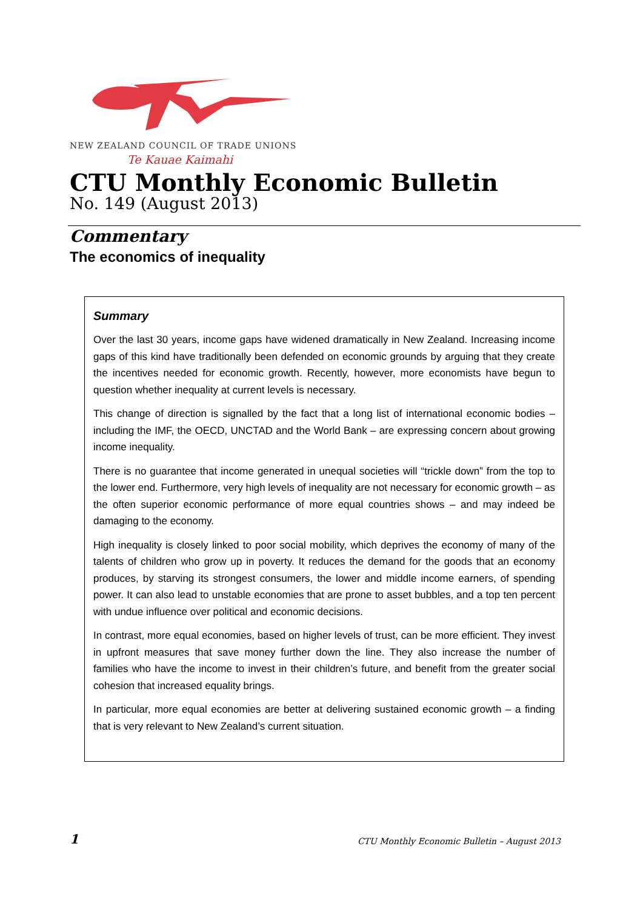NEW ZEALAND COUNCIL OF TRADE UNIONS
Te Kauae Kaimahi
CTU Monthly Economic Bulletin
No. 149 (August 2013)
Commentary
The economics of inequality
Summary
Over the last 30 years, income gaps have widened dramatically in New Zealand. Increasing income gaps of this kind have traditionally been defended on economic grounds by arguing that they create the incentives needed for economic growth. Recently, however, more economists have begun to question whether inequality at current levels is necessary.
This change of direction is signalled by the fact that a long list of international economic bodies – including the IMF, the OECD, UNCTAD and the World Bank – are expressing concern about growing income inequality.
There is no guarantee that income generated in unequal societies will “trickle down” from the top to the lower end. Furthermore, very high levels of inequality are not necessary for economic growth – as the often superior economic performance of more equal countries shows – and may indeed be damaging to the economy.
High inequality is closely linked to poor social mobility, which deprives the economy of many of the talents of children who grow up in poverty. It reduces the demand for the goods that an economy produces, by starving its strongest consumers, the lower and middle income earners, of spending power. It can also lead to unstable economies that are prone to asset bubbles, and a top ten percent with undue influence over political and economic decisions.
In contrast, more equal economies, based on higher levels of trust, can be more efficient. They invest in upfront measures that save money further down the line. They also increase the number of families who have the income to invest in their children’s future, and benefit from the greater social cohesion that increased equality brings.
In particular, more equal economies are better at delivering sustained economic growth – a finding that is very relevant to New Zealand’s current situation.
1
CTU Monthly Economic Bulletin – August 2013